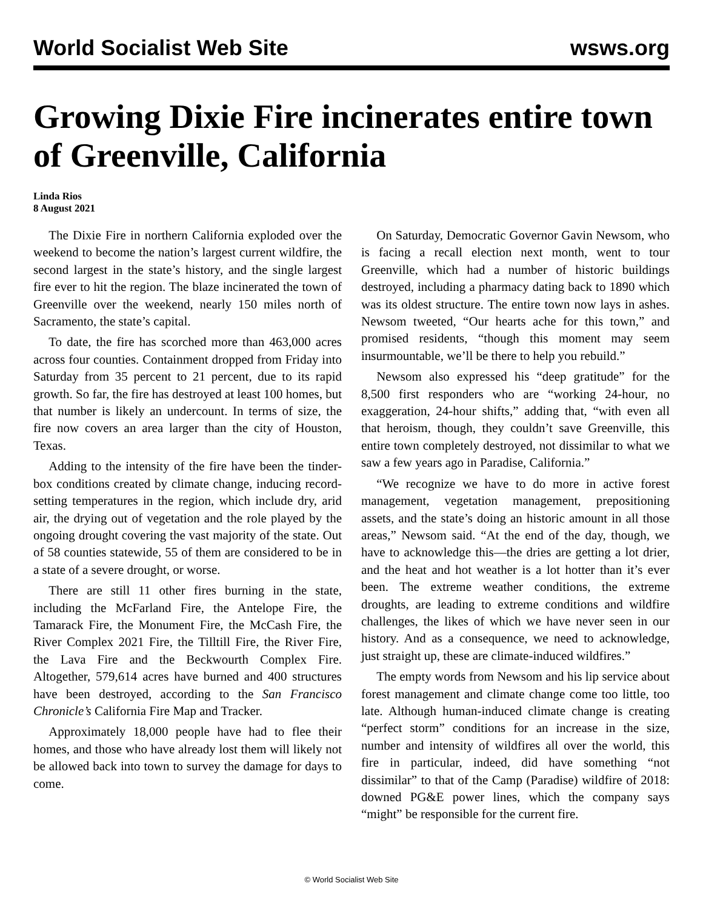World Socialist Web Site wsws.org
Growing Dixie Fire incinerates entire town of Greenville, California
Linda Rios
8 August 2021
The Dixie Fire in northern California exploded over the weekend to become the nation’s largest current wildfire, the second largest in the state’s history, and the single largest fire ever to hit the region. The blaze incinerated the town of Greenville over the weekend, nearly 150 miles north of Sacramento, the state’s capital.
To date, the fire has scorched more than 463,000 acres across four counties. Containment dropped from Friday into Saturday from 35 percent to 21 percent, due to its rapid growth. So far, the fire has destroyed at least 100 homes, but that number is likely an undercount. In terms of size, the fire now covers an area larger than the city of Houston, Texas.
Adding to the intensity of the fire have been the tinder-box conditions created by climate change, inducing record-setting temperatures in the region, which include dry, arid air, the drying out of vegetation and the role played by the ongoing drought covering the vast majority of the state. Out of 58 counties statewide, 55 of them are considered to be in a state of a severe drought, or worse.
There are still 11 other fires burning in the state, including the McFarland Fire, the Antelope Fire, the Tamarack Fire, the Monument Fire, the McCash Fire, the River Complex 2021 Fire, the Tilltill Fire, the River Fire, the Lava Fire and the Beckwourth Complex Fire. Altogether, 579,614 acres have burned and 400 structures have been destroyed, according to the San Francisco Chronicle’s California Fire Map and Tracker.
Approximately 18,000 people have had to flee their homes, and those who have already lost them will likely not be allowed back into town to survey the damage for days to come.
On Saturday, Democratic Governor Gavin Newsom, who is facing a recall election next month, went to tour Greenville, which had a number of historic buildings destroyed, including a pharmacy dating back to 1890 which was its oldest structure. The entire town now lays in ashes. Newsom tweeted, “Our hearts ache for this town,” and promised residents, “though this moment may seem insurmountable, we’ll be there to help you rebuild.”
Newsom also expressed his “deep gratitude” for the 8,500 first responders who are “working 24-hour, no exaggeration, 24-hour shifts,” adding that, “with even all that heroism, though, they couldn’t save Greenville, this entire town completely destroyed, not dissimilar to what we saw a few years ago in Paradise, California.”
“We recognize we have to do more in active forest management, vegetation management, prepositioning assets, and the state’s doing an historic amount in all those areas,” Newsom said. “At the end of the day, though, we have to acknowledge this—the dries are getting a lot drier, and the heat and hot weather is a lot hotter than it’s ever been. The extreme weather conditions, the extreme droughts, are leading to extreme conditions and wildfire challenges, the likes of which we have never seen in our history. And as a consequence, we need to acknowledge, just straight up, these are climate-induced wildfires.”
The empty words from Newsom and his lip service about forest management and climate change come too little, too late. Although human-induced climate change is creating “perfect storm” conditions for an increase in the size, number and intensity of wildfires all over the world, this fire in particular, indeed, did have something “not dissimilar” to that of the Camp (Paradise) wildfire of 2018: downed PG&E power lines, which the company says “might” be responsible for the current fire.
© World Socialist Web Site